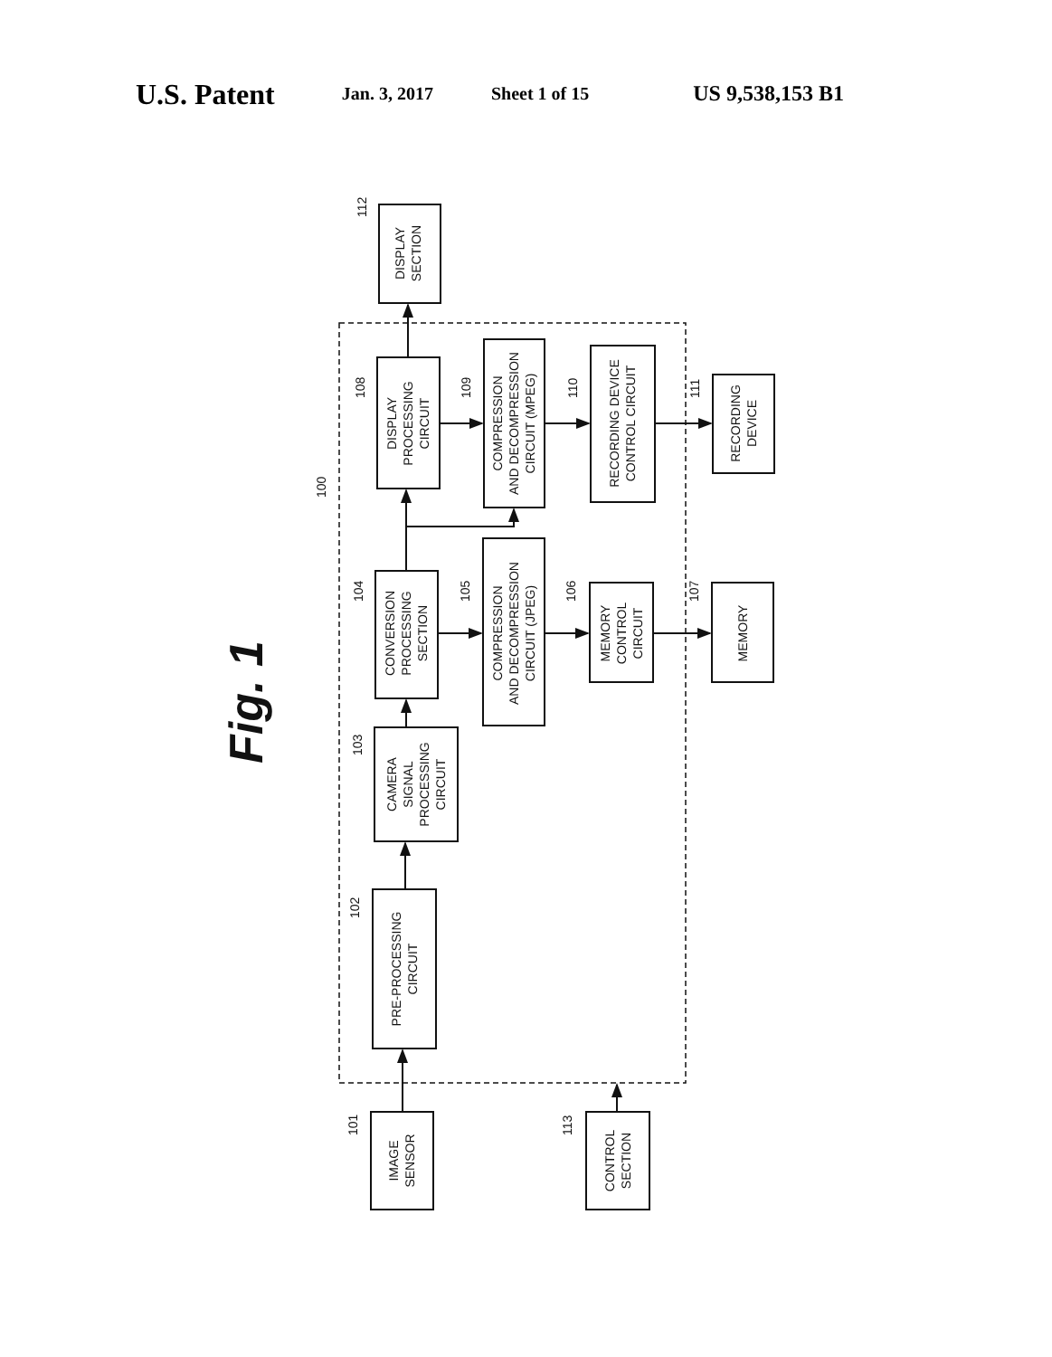U.S. Patent
Jan. 3, 2017 Sheet 1 of 15
US 9,538,153 B1
Fig. 1
100
DISPLAY SECTION
112
DISPLAY PROCESSING CIRCUIT
108
COMPRESSION AND DECOMPRESSION CIRCUIT (MPEG)
109
RECORDING DEVICE CONTROL CIRCUIT
110
RECORDING DEVICE
111
CONVERSION PROCESSING SECTION
104
COMPRESSION AND DECOMPRESSION CIRCUIT (JPEG)
105
MEMORY CONTROL CIRCUIT
106
MEMORY
107
CAMERA SIGNAL PROCESSING CIRCUIT
103
PRE-PROCESSING CIRCUIT
102
IMAGE SENSOR
101
CONTROL SECTION
113